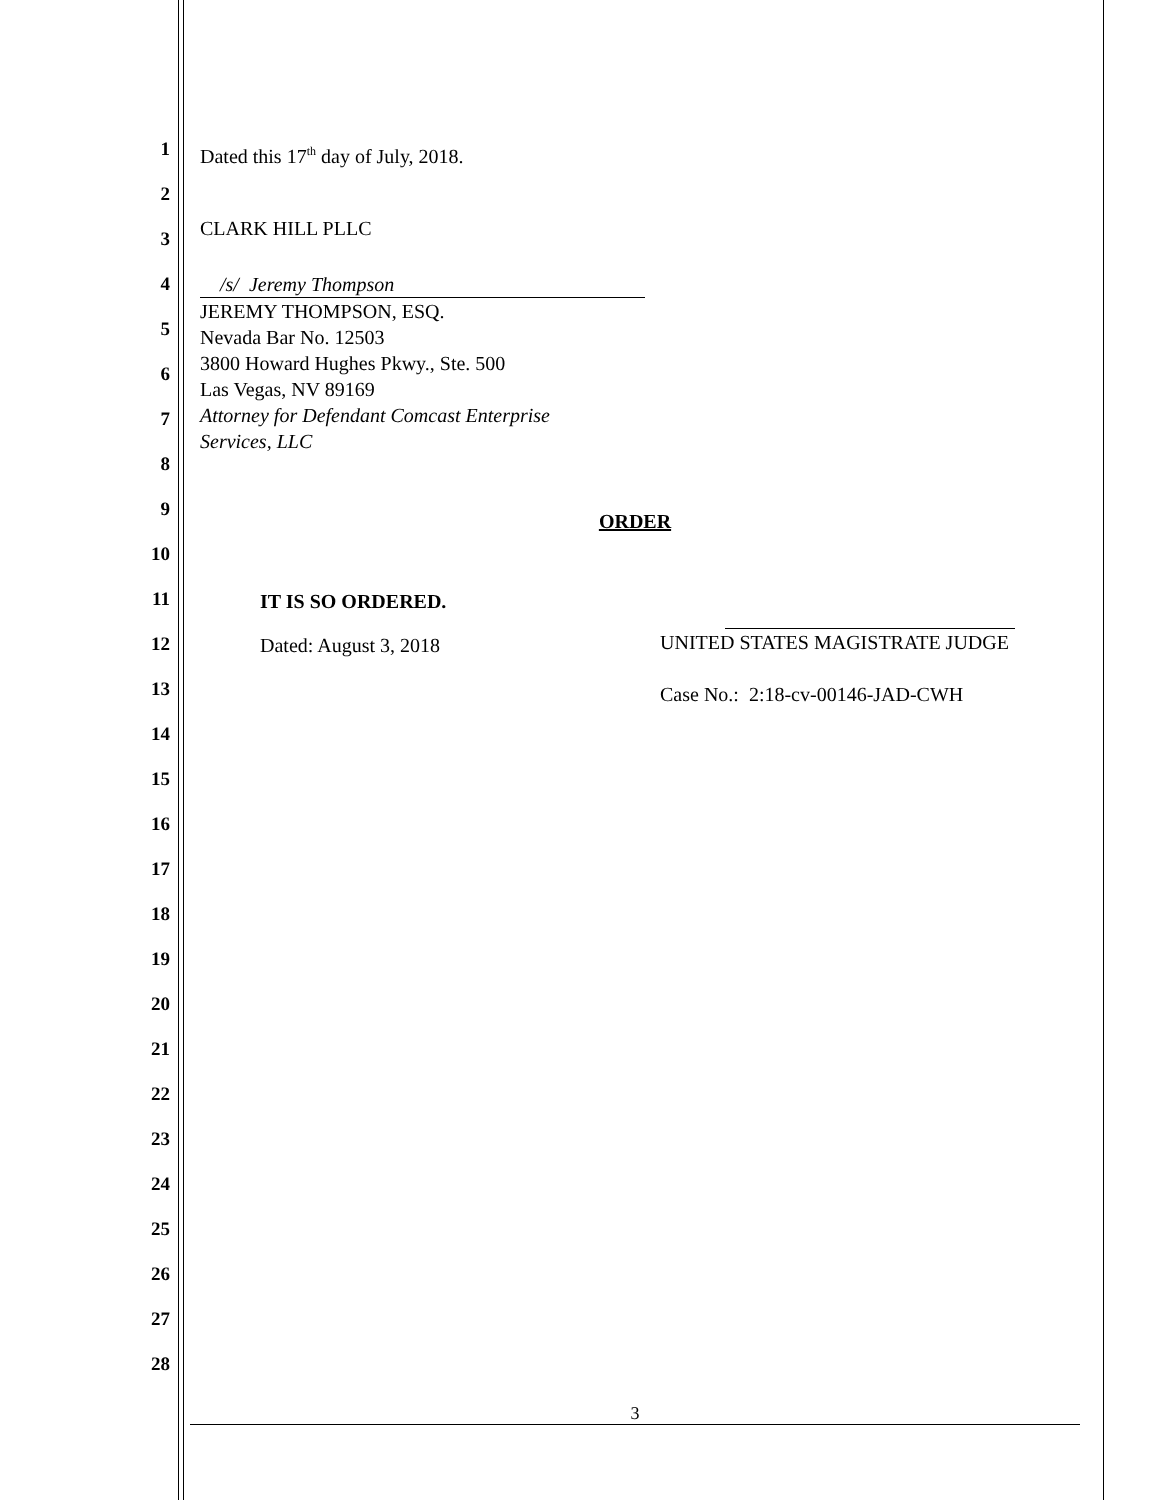1
2
3
4
5
6
7
8
9
10
11
12
13
14
15
16
17
18
19
20
21
22
23
24
25
26
27
28
Dated this 17<sup>th</sup> day of July, 2018.
CLARK HILL PLLC
/s/ Jeremy Thompson
JEREMY THOMPSON, ESQ.
Nevada Bar No. 12503
3800 Howard Hughes Pkwy., Ste. 500
Las Vegas, NV 89169
Attorney for Defendant Comcast Enterprise
Services, LLC
ORDER
IT IS SO ORDERED.
Dated: August 3, 2018
UNITED STATES MAGISTRATE JUDGE
Case No.: 2:18-cv-00146-JAD-CWH
3